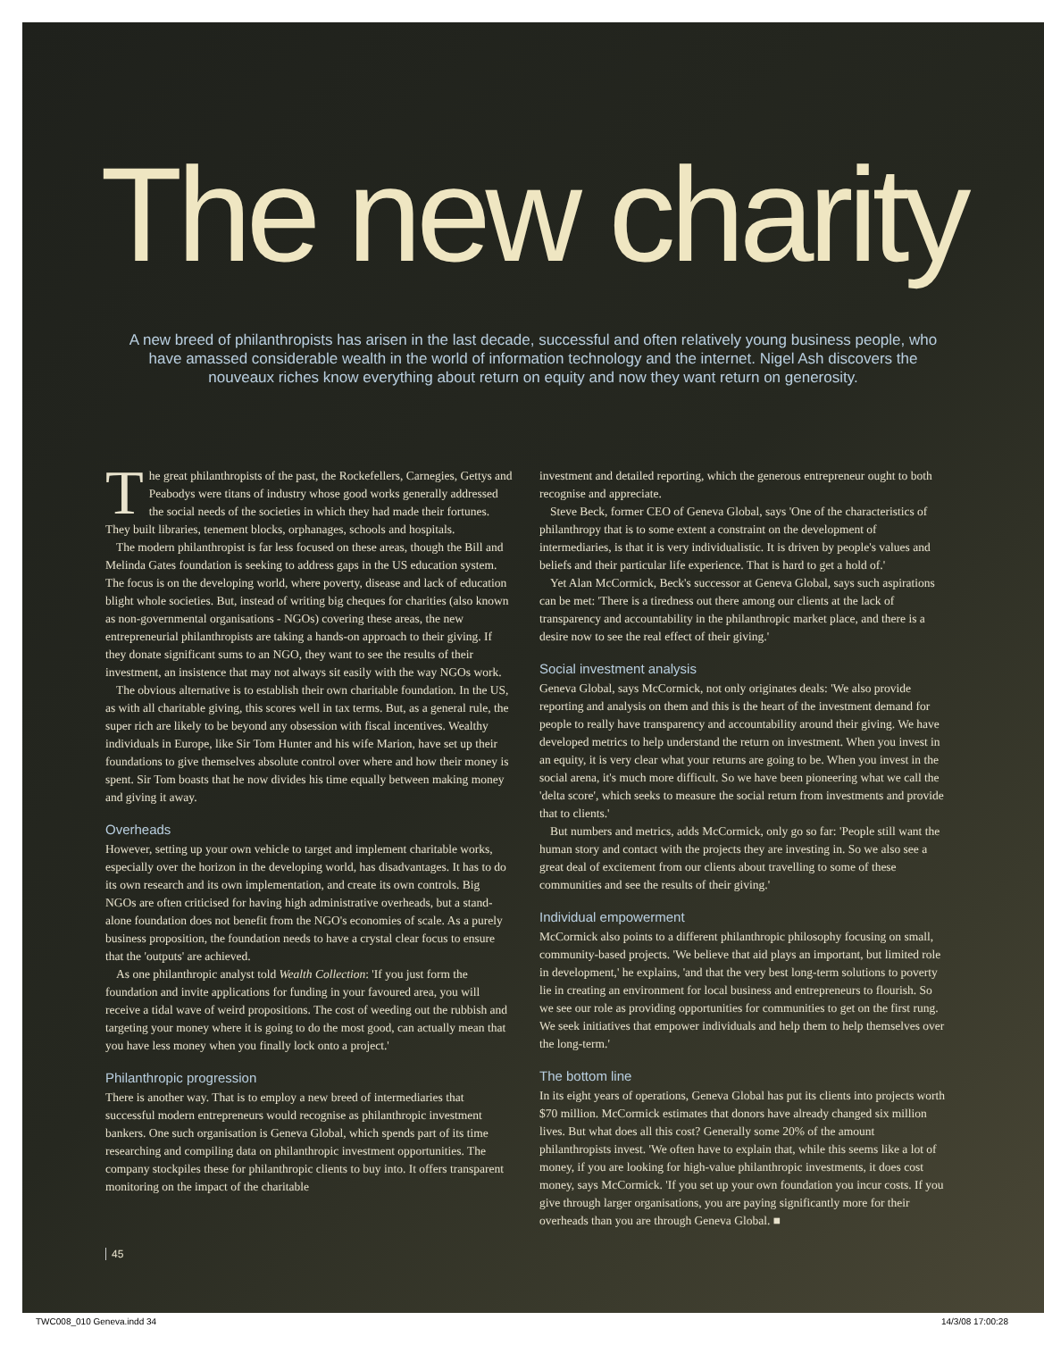The new charity
A new breed of philanthropists has arisen in the last decade, successful and often relatively young business people, who have amassed considerable wealth in the world of information technology and the internet. Nigel Ash discovers the nouveaux riches know everything about return on equity and now they want return on generosity.
The great philanthropists of the past, the Rockefellers, Carnegies, Gettys and Peabodys were titans of industry whose good works generally addressed the social needs of the societies in which they had made their fortunes. They built libraries, tenement blocks, orphanages, schools and hospitals.
The modern philanthropist is far less focused on these areas, though the Bill and Melinda Gates foundation is seeking to address gaps in the US education system. The focus is on the developing world, where poverty, disease and lack of education blight whole societies. But, instead of writing big cheques for charities (also known as non-governmental organisations - NGOs) covering these areas, the new entrepreneurial philanthropists are taking a hands-on approach to their giving. If they donate significant sums to an NGO, they want to see the results of their investment, an insistence that may not always sit easily with the way NGOs work.
The obvious alternative is to establish their own charitable foundation. In the US, as with all charitable giving, this scores well in tax terms. But, as a general rule, the super rich are likely to be beyond any obsession with fiscal incentives. Wealthy individuals in Europe, like Sir Tom Hunter and his wife Marion, have set up their foundations to give themselves absolute control over where and how their money is spent. Sir Tom boasts that he now divides his time equally between making money and giving it away.
Overheads
However, setting up your own vehicle to target and implement charitable works, especially over the horizon in the developing world, has disadvantages. It has to do its own research and its own implementation, and create its own controls. Big NGOs are often criticised for having high administrative overheads, but a stand-alone foundation does not benefit from the NGO's economies of scale. As a purely business proposition, the foundation needs to have a crystal clear focus to ensure that the 'outputs' are achieved.
As one philanthropic analyst told Wealth Collection: 'If you just form the foundation and invite applications for funding in your favoured area, you will receive a tidal wave of weird propositions. The cost of weeding out the rubbish and targeting your money where it is going to do the most good, can actually mean that you have less money when you finally lock onto a project.'
Philanthropic progression
There is another way. That is to employ a new breed of intermediaries that successful modern entrepreneurs would recognise as philanthropic investment bankers. One such organisation is Geneva Global, which spends part of its time researching and compiling data on philanthropic investment opportunities. The company stockpiles these for philanthropic clients to buy into. It offers transparent monitoring on the impact of the charitable
investment and detailed reporting, which the generous entrepreneur ought to both recognise and appreciate.
Steve Beck, former CEO of Geneva Global, says 'One of the characteristics of philanthropy that is to some extent a constraint on the development of intermediaries, is that it is very individualistic. It is driven by people's values and beliefs and their particular life experience. That is hard to get a hold of.'
Yet Alan McCormick, Beck's successor at Geneva Global, says such aspirations can be met: 'There is a tiredness out there among our clients at the lack of transparency and accountability in the philanthropic market place, and there is a desire now to see the real effect of their giving.'
Social investment analysis
Geneva Global, says McCormick, not only originates deals: 'We also provide reporting and analysis on them and this is the heart of the investment demand for people to really have transparency and accountability around their giving. We have developed metrics to help understand the return on investment. When you invest in an equity, it is very clear what your returns are going to be. When you invest in the social arena, it's much more difficult. So we have been pioneering what we call the 'delta score', which seeks to measure the social return from investments and provide that to clients.'
But numbers and metrics, adds McCormick, only go so far: 'People still want the human story and contact with the projects they are investing in. So we also see a great deal of excitement from our clients about travelling to some of these communities and see the results of their giving.'
Individual empowerment
McCormick also points to a different philanthropic philosophy focusing on small, community-based projects. 'We believe that aid plays an important, but limited role in development,' he explains, 'and that the very best long-term solutions to poverty lie in creating an environment for local business and entrepreneurs to flourish. So we see our role as providing opportunities for communities to get on the first rung. We seek initiatives that empower individuals and help them to help themselves over the long-term.'
The bottom line
In its eight years of operations, Geneva Global has put its clients into projects worth $70 million. McCormick estimates that donors have already changed six million lives. But what does all this cost? Generally some 20% of the amount philanthropists invest. 'We often have to explain that, while this seems like a lot of money, if you are looking for high-value philanthropic investments, it does cost money, says McCormick. 'If you set up your own foundation you incur costs. If you give through larger organisations, you are paying significantly more for their overheads than you are through Geneva Global. ■
45
TWC008_010 Geneva.indd 34 14/3/08 17:00:28